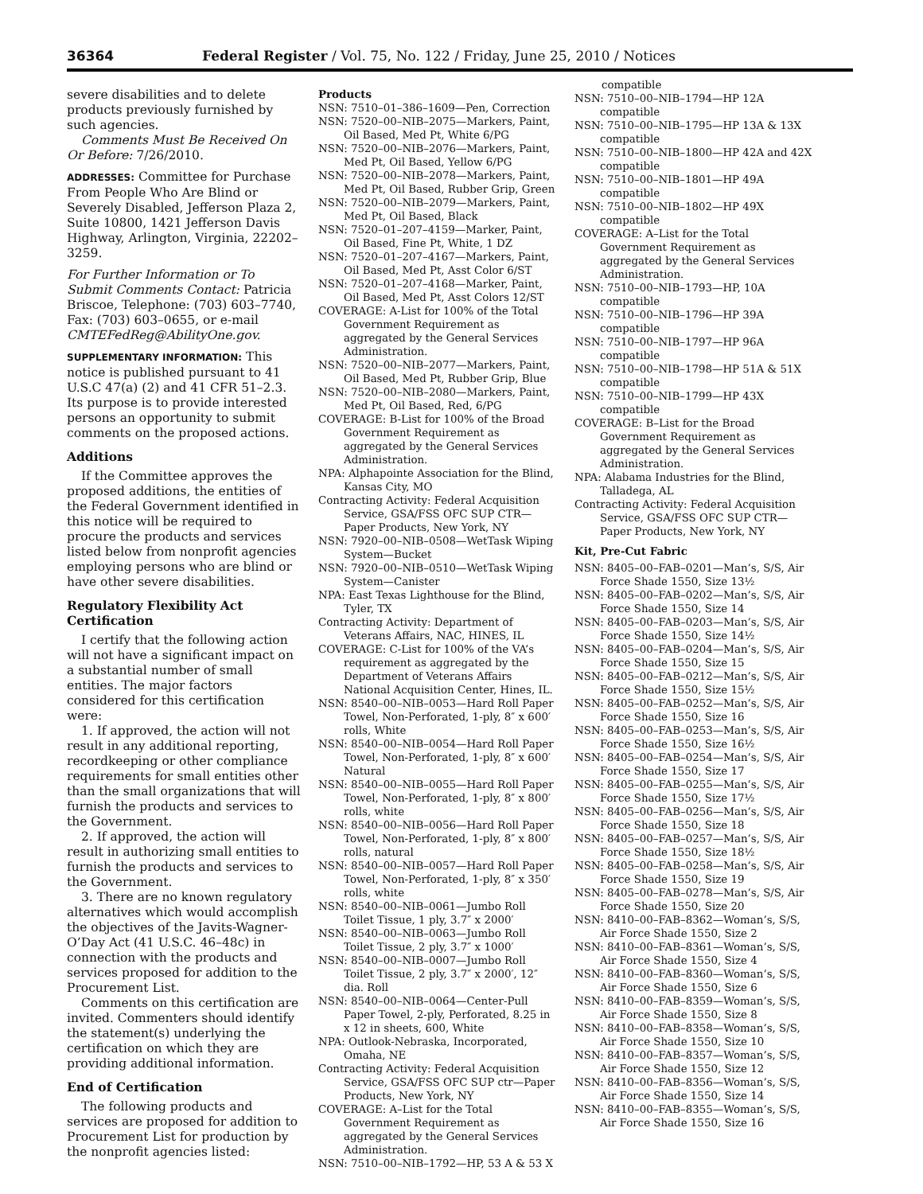36364 Federal Register / Vol. 75, No. 122 / Friday, June 25, 2010 / Notices
severe disabilities and to delete products previously furnished by such agencies.
Comments Must Be Received On Or Before: 7/26/2010.
ADDRESSES: Committee for Purchase From People Who Are Blind or Severely Disabled, Jefferson Plaza 2, Suite 10800, 1421 Jefferson Davis Highway, Arlington, Virginia, 22202–3259.
For Further Information or To Submit Comments Contact: Patricia Briscoe, Telephone: (703) 603–7740, Fax: (703) 603–0655, or e-mail CMTEFedReg@AbilityOne.gov.
SUPPLEMENTARY INFORMATION: This notice is published pursuant to 41 U.S.C 47(a) (2) and 41 CFR 51–2.3. Its purpose is to provide interested persons an opportunity to submit comments on the proposed actions.
Additions
If the Committee approves the proposed additions, the entities of the Federal Government identified in this notice will be required to procure the products and services listed below from nonprofit agencies employing persons who are blind or have other severe disabilities.
Regulatory Flexibility Act Certification
I certify that the following action will not have a significant impact on a substantial number of small entities. The major factors considered for this certification were:
1. If approved, the action will not result in any additional reporting, recordkeeping or other compliance requirements for small entities other than the small organizations that will furnish the products and services to the Government.
2. If approved, the action will result in authorizing small entities to furnish the products and services to the Government.
3. There are no known regulatory alternatives which would accomplish the objectives of the Javits-Wagner-O’Day Act (41 U.S.C. 46–48c) in connection with the products and services proposed for addition to the Procurement List.
Comments on this certification are invited. Commenters should identify the statement(s) underlying the certification on which they are providing additional information.
End of Certification
The following products and services are proposed for addition to Procurement List for production by the nonprofit agencies listed:
Products
NSN: 7510–01–386–1609—Pen, Correction
NSN: 7520–00–NIB–2075—Markers, Paint, Oil Based, Med Pt, White 6/PG
NSN: 7520–00–NIB–2076—Markers, Paint, Med Pt, Oil Based, Yellow 6/PG
NSN: 7520–00–NIB–2078—Markers, Paint, Med Pt, Oil Based, Rubber Grip, Green
NSN: 7520–00–NIB–2079—Markers, Paint, Med Pt, Oil Based, Black
NSN: 7520–01–207–4159—Marker, Paint, Oil Based, Fine Pt, White, 1 DZ
NSN: 7520–01–207–4167—Markers, Paint, Oil Based, Med Pt, Asst Color 6/ST
NSN: 7520–01–207–4168—Marker, Paint, Oil Based, Med Pt, Asst Colors 12/ST
COVERAGE: A-List for 100% of the Total Government Requirement as aggregated by the General Services Administration.
NSN: 7520–00–NIB–2077—Markers, Paint, Oil Based, Med Pt, Rubber Grip, Blue
NSN: 7520–00–NIB–2080—Markers, Paint, Med Pt, Oil Based, Red, 6/PG
COVERAGE: B-List for 100% of the Broad Government Requirement as aggregated by the General Services Administration.
NPA: Alphapointe Association for the Blind, Kansas City, MO
Contracting Activity: Federal Acquisition Service, GSA/FSS OFC SUP CTR—Paper Products, New York, NY
NSN: 7920–00–NIB–0508—WetTask Wiping System—Bucket
NSN: 7920–00–NIB–0510—WetTask Wiping System—Canister
NPA: East Texas Lighthouse for the Blind, Tyler, TX
Contracting Activity: Department of Veterans Affairs, NAC, HINES, IL
COVERAGE: C-List for 100% of the VA’s requirement as aggregated by the Department of Veterans Affairs National Acquisition Center, Hines, IL.
NSN: 8540–00–NIB–0053—Hard Roll Paper Towel, Non-Perforated, 1-ply, 8″ x 600′ rolls, White
NSN: 8540–00–NIB–0054—Hard Roll Paper Towel, Non-Perforated, 1-ply, 8″ x 600′ Natural
NSN: 8540–00–NIB–0055—Hard Roll Paper Towel, Non-Perforated, 1-ply, 8″ x 800′ rolls, white
NSN: 8540–00–NIB–0056—Hard Roll Paper Towel, Non-Perforated, 1-ply, 8″ x 800′ rolls, natural
NSN: 8540–00–NIB–0057—Hard Roll Paper Towel, Non-Perforated, 1-ply, 8″ x 350′ rolls, white
NSN: 8540–00–NIB–0061—Jumbo Roll Toilet Tissue, 1 ply, 3.7″ x 2000′
NSN: 8540–00–NIB–0063—Jumbo Roll Toilet Tissue, 2 ply, 3.7″ x 1000′
NSN: 8540–00–NIB–0007—Jumbo Roll Toilet Tissue, 2 ply, 3.7″ x 2000′, 12″ dia. Roll
NSN: 8540–00–NIB–0064—Center-Pull Paper Towel, 2-ply, Perforated, 8.25 in x 12 in sheets, 600, White
NPA: Outlook-Nebraska, Incorporated, Omaha, NE
Contracting Activity: Federal Acquisition Service, GSA/FSS OFC SUP ctr—Paper Products, New York, NY
COVERAGE: A–List for the Total Government Requirement as aggregated by the General Services Administration.
NSN: 7510–00–NIB–1792—HP, 53 A & 53 X
compatible
NSN: 7510–00–NIB–1794—HP 12A compatible
NSN: 7510–00–NIB–1795—HP 13A & 13X compatible
NSN: 7510–00–NIB–1800—HP 42A and 42X compatible
NSN: 7510–00–NIB–1801—HP 49A compatible
NSN: 7510–00–NIB–1802—HP 49X compatible
COVERAGE: A–List for the Total Government Requirement as aggregated by the General Services Administration.
NSN: 7510–00–NIB–1793—HP, 10A compatible
NSN: 7510–00–NIB–1796—HP 39A compatible
NSN: 7510–00–NIB–1797—HP 96A compatible
NSN: 7510–00–NIB–1798—HP 51A & 51X compatible
NSN: 7510–00–NIB–1799—HP 43X compatible
COVERAGE: B–List for the Broad Government Requirement as aggregated by the General Services Administration.
NPA: Alabama Industries for the Blind, Talladega, AL
Contracting Activity: Federal Acquisition Service, GSA/FSS OFC SUP CTR—Paper Products, New York, NY
Kit, Pre-Cut Fabric
NSN: 8405–00–FAB–0201—Man’s, S/S, Air Force Shade 1550, Size 13½
NSN: 8405–00–FAB–0202—Man’s, S/S, Air Force Shade 1550, Size 14
NSN: 8405–00–FAB–0203—Man’s, S/S, Air Force Shade 1550, Size 14½
NSN: 8405–00–FAB–0204—Man’s, S/S, Air Force Shade 1550, Size 15
NSN: 8405–00–FAB–0212—Man’s, S/S, Air Force Shade 1550, Size 15½
NSN: 8405–00–FAB–0252—Man’s, S/S, Air Force Shade 1550, Size 16
NSN: 8405–00–FAB–0253—Man’s, S/S, Air Force Shade 1550, Size 16½
NSN: 8405–00–FAB–0254—Man’s, S/S, Air Force Shade 1550, Size 17
NSN: 8405–00–FAB–0255—Man’s, S/S, Air Force Shade 1550, Size 17½
NSN: 8405–00–FAB–0256—Man’s, S/S, Air Force Shade 1550, Size 18
NSN: 8405–00–FAB–0257—Man’s, S/S, Air Force Shade 1550, Size 18½
NSN: 8405–00–FAB–0258—Man’s, S/S, Air Force Shade 1550, Size 19
NSN: 8405–00–FAB–0278—Man’s, S/S, Air Force Shade 1550, Size 20
NSN: 8410–00–FAB–8362—Woman’s, S/S, Air Force Shade 1550, Size 2
NSN: 8410–00–FAB–8361—Woman’s, S/S, Air Force Shade 1550, Size 4
NSN: 8410–00–FAB–8360—Woman’s, S/S, Air Force Shade 1550, Size 6
NSN: 8410–00–FAB–8359—Woman’s, S/S, Air Force Shade 1550, Size 8
NSN: 8410–00–FAB–8358—Woman’s, S/S, Air Force Shade 1550, Size 10
NSN: 8410–00–FAB–8357—Woman’s, S/S, Air Force Shade 1550, Size 12
NSN: 8410–00–FAB–8356—Woman’s, S/S, Air Force Shade 1550, Size 14
NSN: 8410–00–FAB–8355—Woman’s, S/S, Air Force Shade 1550, Size 16